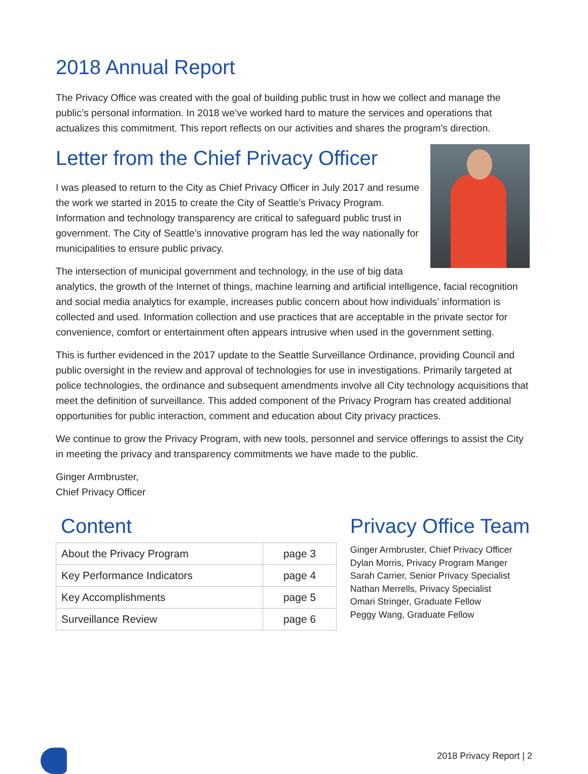2018 Annual Report
The Privacy Office was created with the goal of building public trust in how we collect and manage the public’s personal information. In 2018 we’ve worked hard to mature the services and operations that actualizes this commitment. This report reflects on our activities and shares the program’s direction.
Letter from the Chief Privacy Officer
I was pleased to return to the City as Chief Privacy Officer in July 2017 and resume the work we started in 2015 to create the City of Seattle’s Privacy Program. Information and technology transparency are critical to safeguard public trust in government. The City of Seattle’s innovative program has led the way nationally for municipalities to ensure public privacy.
The intersection of municipal government and technology, in the use of big data analytics, the growth of the Internet of things, machine learning and artificial intelligence, facial recognition and social media analytics for example, increases public concern about how individuals’ information is collected and used. Information collection and use practices that are acceptable in the private sector for convenience, comfort or entertainment often appears intrusive when used in the government setting.
This is further evidenced in the 2017 update to the Seattle Surveillance Ordinance, providing Council and public oversight in the review and approval of technologies for use in investigations. Primarily targeted at police technologies, the ordinance and subsequent amendments involve all City technology acquisitions that meet the definition of surveillance. This added component of the Privacy Program has created additional opportunities for public interaction, comment and education about City privacy practices.
We continue to grow the Privacy Program, with new tools, personnel and service offerings to assist the City in meeting the privacy and transparency commitments we have made to the public.
Ginger Armbruster,
Chief Privacy Officer
Content
| About the Privacy Program | page 3 |
| Key Performance Indicators | page 4 |
| Key Accomplishments | page 5 |
| Surveillance Review | page 6 |
Privacy Office Team
Ginger Armbruster, Chief Privacy Officer
Dylan Morris, Privacy Program Manger
Sarah Carrier, Senior Privacy Specialist
Nathan Merrells, Privacy Specialist
Omari Stringer, Graduate Fellow
Peggy Wang, Graduate Fellow
2018 Privacy Report | 2